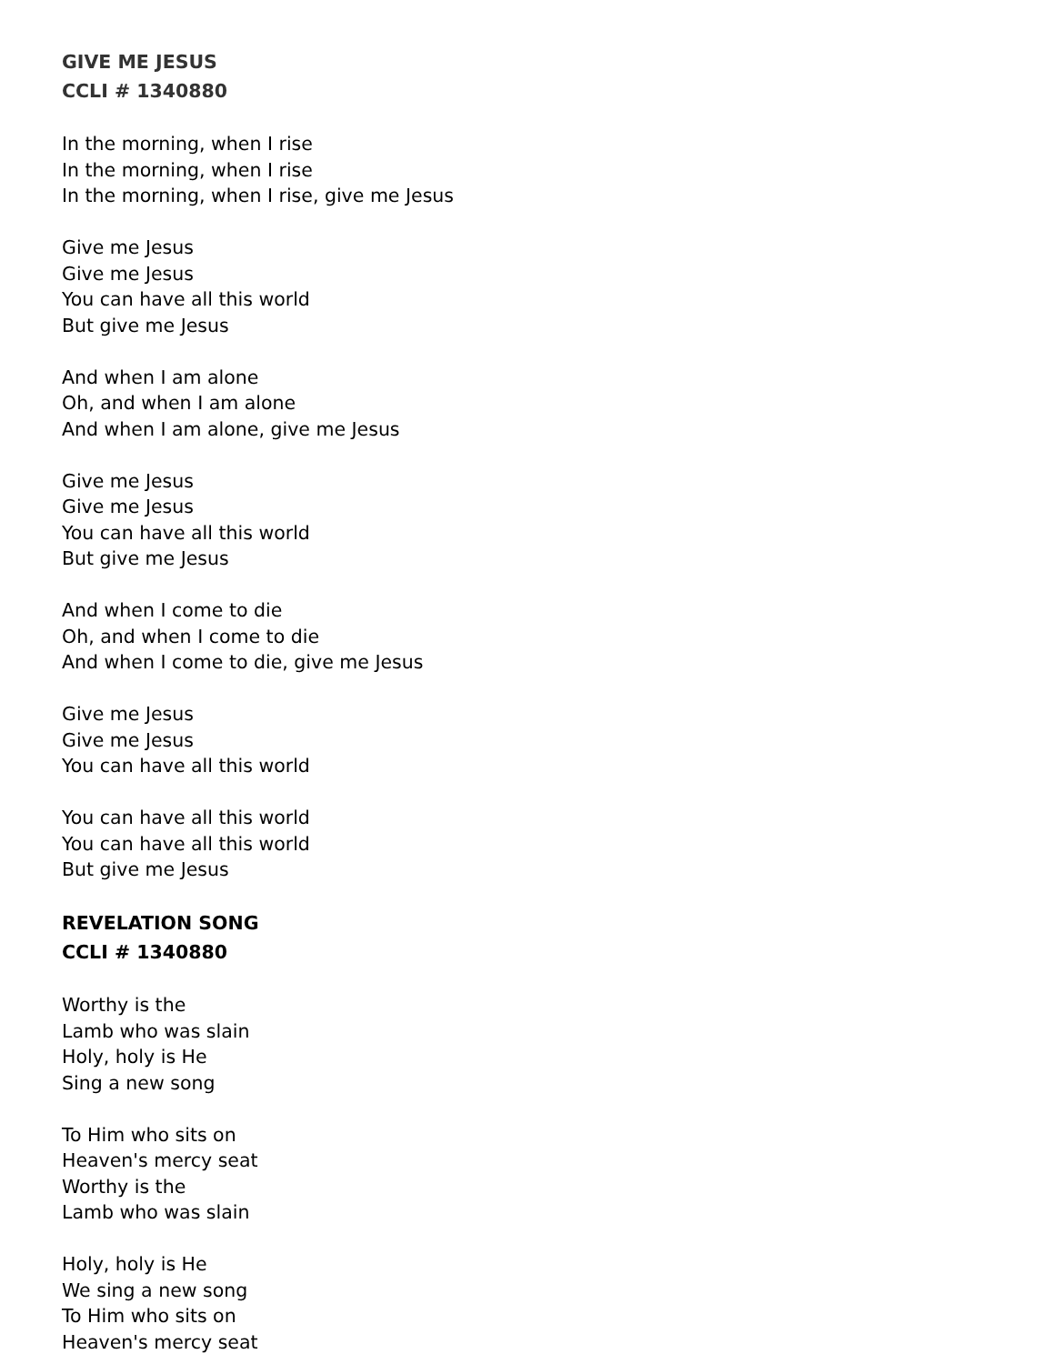GIVE ME JESUS
CCLI # 1340880
In the morning, when I rise
In the morning, when I rise
In the morning, when I rise, give me Jesus
Give me Jesus
Give me Jesus
You can have all this world
But give me Jesus
And when I am alone
Oh, and when I am alone
And when I am alone, give me Jesus
Give me Jesus
Give me Jesus
You can have all this world
But give me Jesus
And when I come to die
Oh, and when I come to die
And when I come to die, give me Jesus
Give me Jesus
Give me Jesus
You can have all this world
You can have all this world
You can have all this world
But give me Jesus
REVELATION SONG
CCLI # 1340880
Worthy is the
Lamb who was slain
Holy, holy is He
Sing a new song
To Him who sits on
Heaven's mercy seat
Worthy is the
Lamb who was slain
Holy, holy is He
We sing a new song
To Him who sits on
Heaven's mercy seat